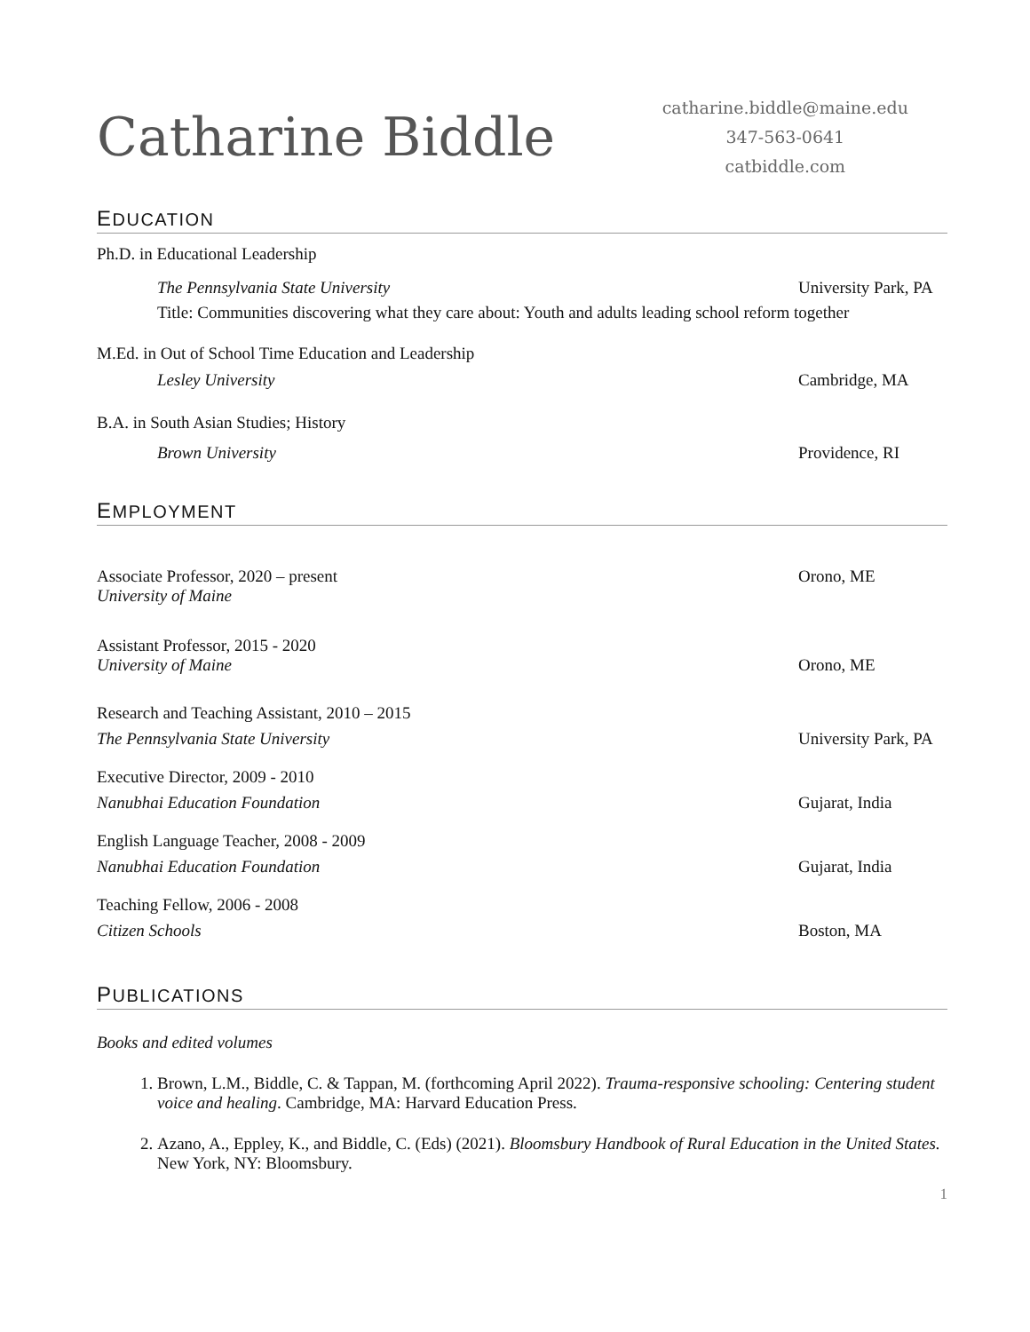Catharine Biddle
catharine.biddle@maine.edu
347-563-0641
catbiddle.com
EDUCATION
Ph.D. in Educational Leadership
The Pennsylvania State University University Park, PA
Title: Communities discovering what they care about: Youth and adults leading school reform together
M.Ed. in Out of School Time Education and Leadership
Lesley University Cambridge, MA
B.A. in South Asian Studies; History
Brown University Providence, RI
EMPLOYMENT
Associate Professor, 2020 – present
University of Maine Orono, ME
Assistant Professor, 2015 - 2020
University of Maine Orono, ME
Research and Teaching Assistant, 2010 – 2015
The Pennsylvania State University University Park, PA
Executive Director, 2009 - 2010
Nanubhai Education Foundation Gujarat, India
English Language Teacher, 2008 - 2009
Nanubhai Education Foundation Gujarat, India
Teaching Fellow, 2006 - 2008
Citizen Schools Boston, MA
PUBLICATIONS
Books and edited volumes
1. Brown, L.M., Biddle, C. & Tappan, M. (forthcoming April 2022). Trauma-responsive schooling: Centering student voice and healing. Cambridge, MA: Harvard Education Press.
2. Azano, A., Eppley, K., and Biddle, C. (Eds) (2021). Bloomsbury Handbook of Rural Education in the United States. New York, NY: Bloomsbury.
1